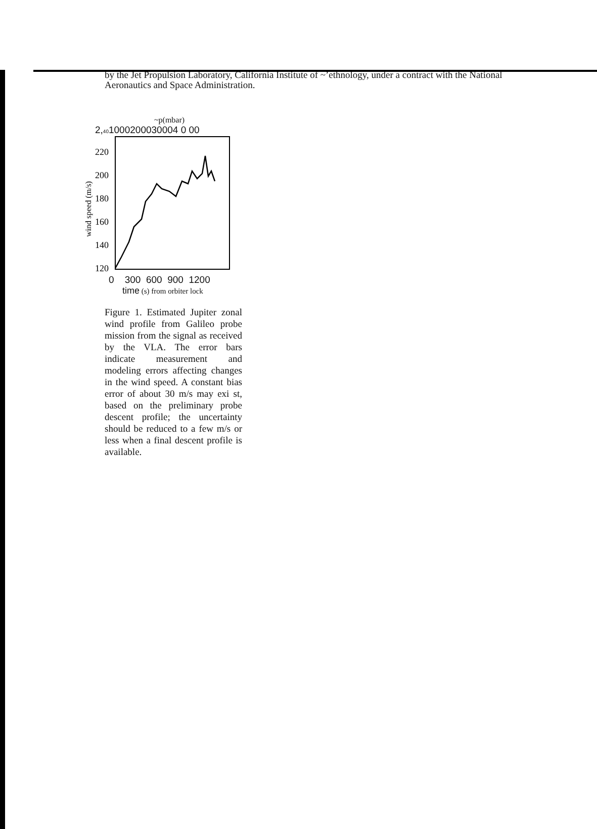by the Jet Propulsion Laboratory, California Institute of ~’ethnology, under a contract with the National Aeronautics and Space Administration.
~p(mbar)
2,401000200030004 0 00
wind speed (m/s)
220
200
180
160
140
120
0 300 600 900 1200
time (s) from orbiter lock
Figure 1. Estimated Jupiter zonal wind profile from Galileo probe mission from the signal as received by the VLA. The error bars indicate measurement and modeling errors affecting changes in the wind speed. A constant bias error of about 30 m/s may exi st, based on the preliminary probe descent profile; the uncertainty should be reduced to a few m/s or less when a final descent profile is available.